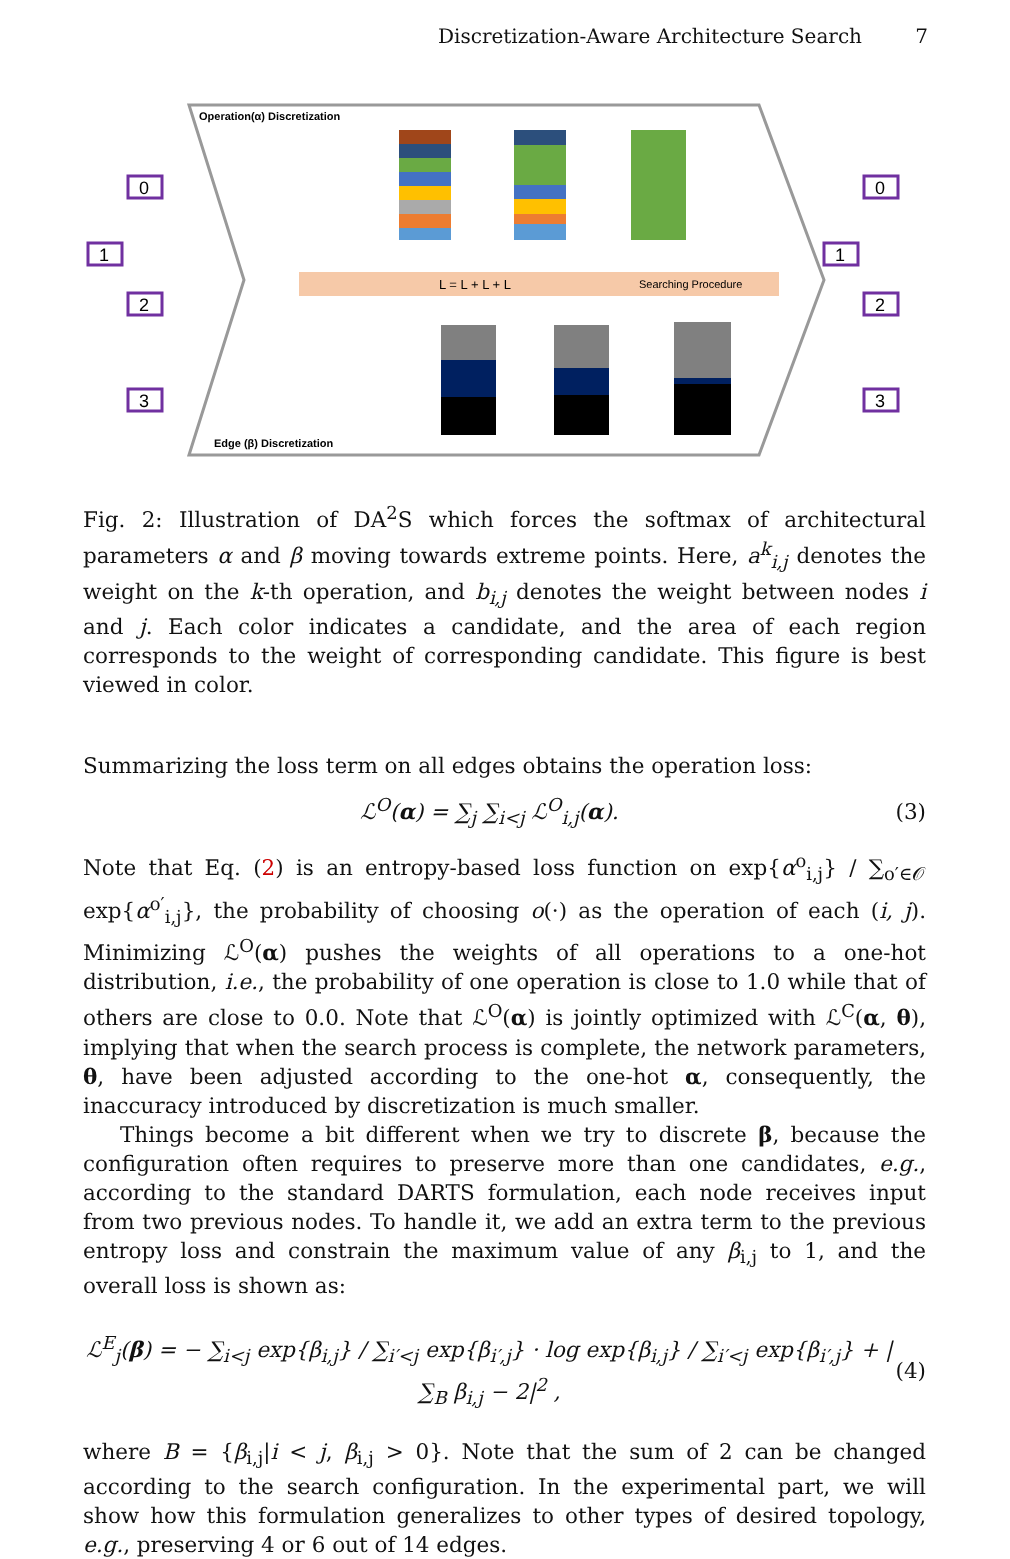Discretization-Aware Architecture Search 7
L = L + L + L
Searching Procedure
Operation(α) Discretization
Edge (β) Discretization
0
1
2
3
0
1
2
3
Fig. 2: Illustration of DA<sup>2</sup>S which forces the softmax of architectural parameters α and β moving towards extreme points. Here, a<sup>k</sup><sub>i,j</sub> denotes the weight on the k-th operation, and b<sub>i,j</sub> denotes the weight between nodes i and j. Each color indicates a candidate, and the area of each region corresponds to the weight of corresponding candidate. This figure is best viewed in color.
Summarizing the loss term on all edges obtains the operation loss:
ℒ<sup>O</sup>(α) = ∑<sub>j</sub> ∑<sub>i<j</sub> ℒ<sup>O</sup><sub>i,j</sub>(α). (3)
Note that Eq. (2) is an entropy-based loss function on exp{α<sup>o</sup><sub>i,j</sub>} / ∑<sub>o′∈𝒪</sub> exp{α<sup>o′</sup><sub>i,j</sub>}, the probability of choosing o(·) as the operation of each (i, j). Minimizing ℒ<sup>O</sup>(α) pushes the weights of all operations to a one-hot distribution, i.e., the probability of one operation is close to 1.0 while that of others are close to 0.0. Note that ℒ<sup>O</sup>(α) is jointly optimized with ℒ<sup>C</sup>(α, θ), implying that when the search process is complete, the network parameters, θ, have been adjusted according to the one-hot α, consequently, the inaccuracy introduced by discretization is much smaller.
Things become a bit different when we try to discrete β, because the configuration often requires to preserve more than one candidates, e.g., according to the standard DARTS formulation, each node receives input from two previous nodes. To handle it, we add an extra term to the previous entropy loss and constrain the maximum value of any β<sub>i,j</sub> to 1, and the overall loss is shown as:
ℒ<sup>E</sup><sub>j</sub>(β) = − ∑<sub>i<j</sub> exp{β<sub>i,j</sub>} / ∑<sub>i′<j</sub> exp{β<sub>i′,j</sub>} · log exp{β<sub>i,j</sub>} / ∑<sub>i′<j</sub> exp{β<sub>i′,j</sub>} + |∑<sub>B</sub> β<sub>i,j</sub> − 2|<sup>2</sup> , (4)
where B = {β<sub>i,j</sub>|i < j, β<sub>i,j</sub> > 0}. Note that the sum of 2 can be changed according to the search configuration. In the experimental part, we will show how this formulation generalizes to other types of desired topology, e.g., preserving 4 or 6 out of 14 edges.